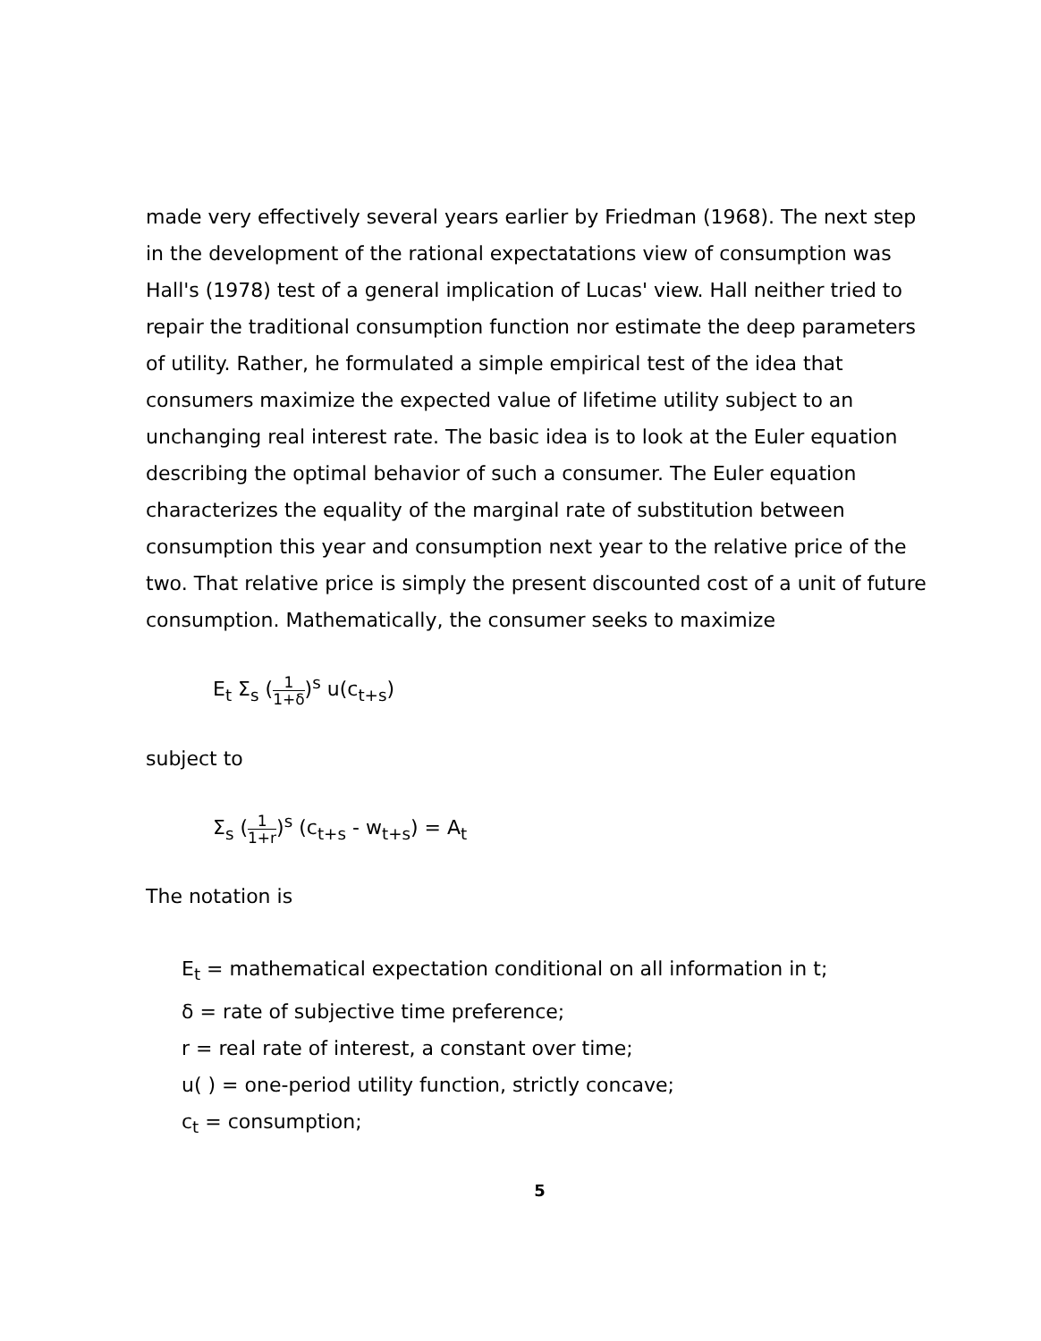made very effectively several years earlier by Friedman (1968). The next step in the development of the rational expectatations view of consumption was Hall's (1978) test of a general implication of Lucas' view. Hall neither tried to repair the traditional consumption function nor estimate the deep parameters of utility. Rather, he formulated a simple empirical test of the idea that consumers maximize the expected value of lifetime utility subject to an unchanging real interest rate. The basic idea is to look at the Euler equation describing the optimal behavior of such a consumer. The Euler equation characterizes the equality of the marginal rate of substitution between consumption this year and consumption next year to the relative price of the two. That relative price is simply the present discounted cost of a unit of future consumption. Mathematically, the consumer seeks to maximize
E<sub>t</sub> Σ<sub>s</sub> (1 1+δ)<sup>s</sup> u(c<sub>t+s</sub>)
subject to
Σ<sub>s</sub> (1 1+r)<sup>s</sup> (c<sub>t+s</sub> - w<sub>t+s</sub>) = A<sub>t</sub>
The notation is
E<sub>t</sub> = mathematical expectation conditional on all information in t;
δ = rate of subjective time preference;
r = real rate of interest, a constant over time;
u( ) = one-period utility function, strictly concave;
c<sub>t</sub> = consumption;
5